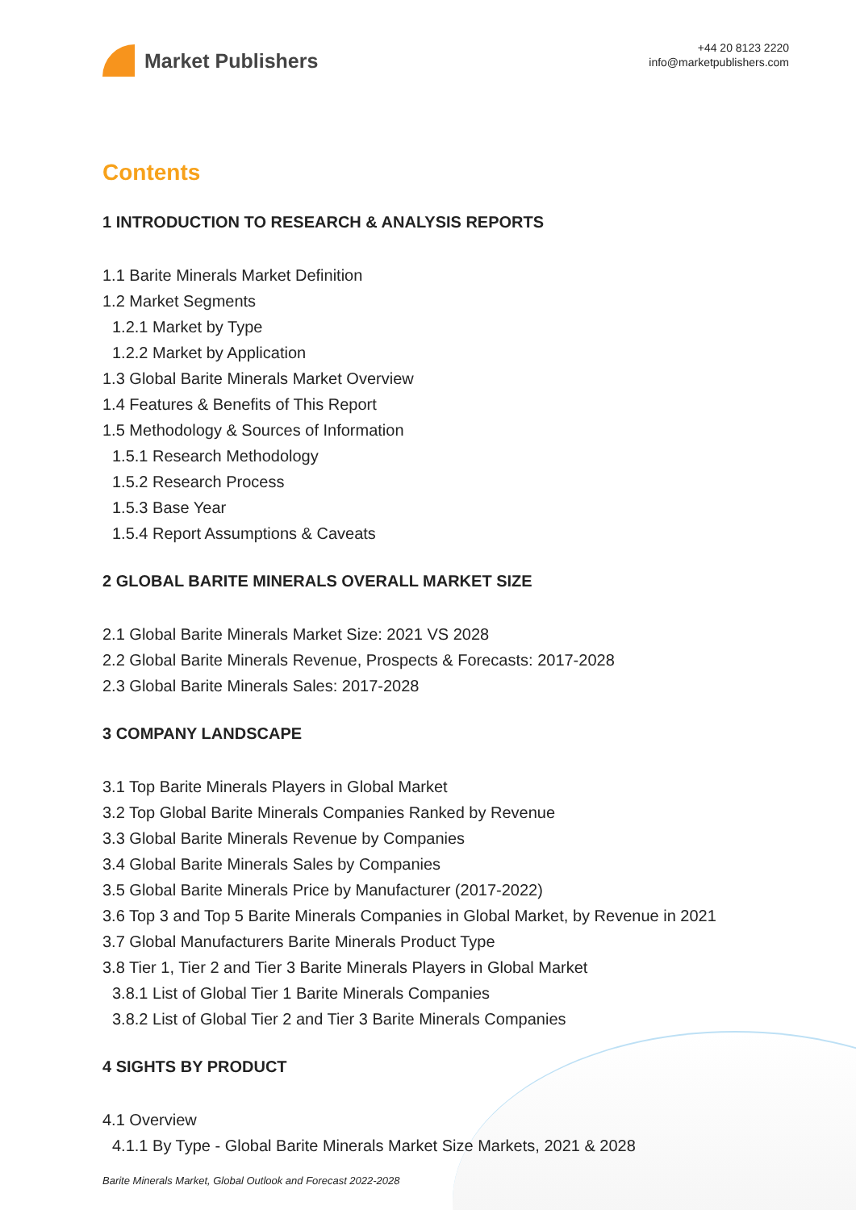Market Publishers
+44 20 8123 2220
info@marketpublishers.com
Contents
1 INTRODUCTION TO RESEARCH & ANALYSIS REPORTS
1.1 Barite Minerals Market Definition
1.2 Market Segments
1.2.1 Market by Type
1.2.2 Market by Application
1.3 Global Barite Minerals Market Overview
1.4 Features & Benefits of This Report
1.5 Methodology & Sources of Information
1.5.1 Research Methodology
1.5.2 Research Process
1.5.3 Base Year
1.5.4 Report Assumptions & Caveats
2 GLOBAL BARITE MINERALS OVERALL MARKET SIZE
2.1 Global Barite Minerals Market Size: 2021 VS 2028
2.2 Global Barite Minerals Revenue, Prospects & Forecasts: 2017-2028
2.3 Global Barite Minerals Sales: 2017-2028
3 COMPANY LANDSCAPE
3.1 Top Barite Minerals Players in Global Market
3.2 Top Global Barite Minerals Companies Ranked by Revenue
3.3 Global Barite Minerals Revenue by Companies
3.4 Global Barite Minerals Sales by Companies
3.5 Global Barite Minerals Price by Manufacturer (2017-2022)
3.6 Top 3 and Top 5 Barite Minerals Companies in Global Market, by Revenue in 2021
3.7 Global Manufacturers Barite Minerals Product Type
3.8 Tier 1, Tier 2 and Tier 3 Barite Minerals Players in Global Market
3.8.1 List of Global Tier 1 Barite Minerals Companies
3.8.2 List of Global Tier 2 and Tier 3 Barite Minerals Companies
4 SIGHTS BY PRODUCT
4.1 Overview
4.1.1 By Type - Global Barite Minerals Market Size Markets, 2021 & 2028
Barite Minerals Market, Global Outlook and Forecast 2022-2028